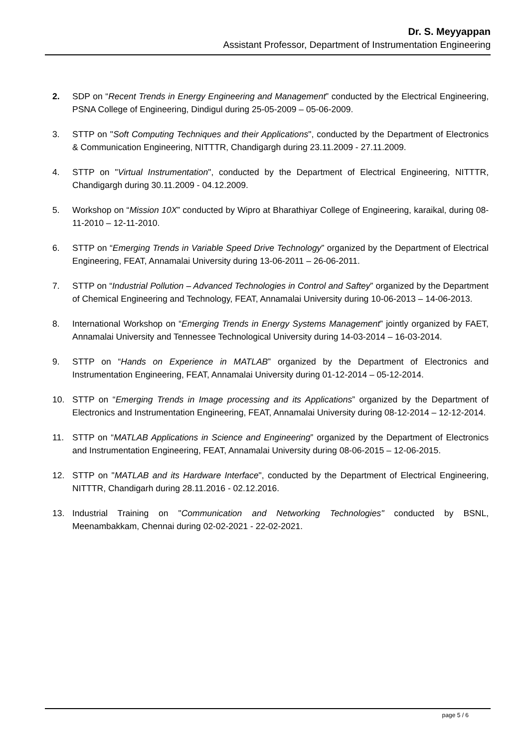Dr. S. Meyyappan
Assistant Professor, Department of Instrumentation Engineering
2. SDP on “Recent Trends in Energy Engineering and Management” conducted by the Electrical Engineering, PSNA College of Engineering, Dindigul during 25-05-2009 – 05-06-2009.
3. STTP on "Soft Computing Techniques and their Applications", conducted by the Department of Electronics & Communication Engineering, NITTTR, Chandigargh during 23.11.2009 - 27.11.2009.
4. STTP on "Virtual Instrumentation", conducted by the Department of Electrical Engineering, NITTTR, Chandigargh during 30.11.2009 - 04.12.2009.
5. Workshop on “Mission 10X” conducted by Wipro at Bharathiyar College of Engineering, karaikal, during 08-11-2010 – 12-11-2010.
6. STTP on “Emerging Trends in Variable Speed Drive Technology” organized by the Department of Electrical Engineering, FEAT, Annamalai University during 13-06-2011 – 26-06-2011.
7. STTP on “Industrial Pollution – Advanced Technologies in Control and Saftey” organized by the Department of Chemical Engineering and Technology, FEAT, Annamalai University during 10-06-2013 – 14-06-2013.
8. International Workshop on “Emerging Trends in Energy Systems Management” jointly organized by FAET, Annamalai University and Tennessee Technological University during 14-03-2014 – 16-03-2014.
9. STTP on “Hands on Experience in MATLAB” organized by the Department of Electronics and Instrumentation Engineering, FEAT, Annamalai University during 01-12-2014 – 05-12-2014.
10. STTP on “Emerging Trends in Image processing and its Applications” organized by the Department of Electronics and Instrumentation Engineering, FEAT, Annamalai University during 08-12-2014 – 12-12-2014.
11. STTP on “MATLAB Applications in Science and Engineering” organized by the Department of Electronics and Instrumentation Engineering, FEAT, Annamalai University during 08-06-2015 – 12-06-2015.
12. STTP on "MATLAB and its Hardware Interface", conducted by the Department of Electrical Engineering, NITTTR, Chandigarh during 28.11.2016 - 02.12.2016.
13. Industrial Training on "Communication and Networking Technologies" conducted by BSNL, Meenambakkam, Chennai during 02-02-2021 - 22-02-2021.
page 5 / 6